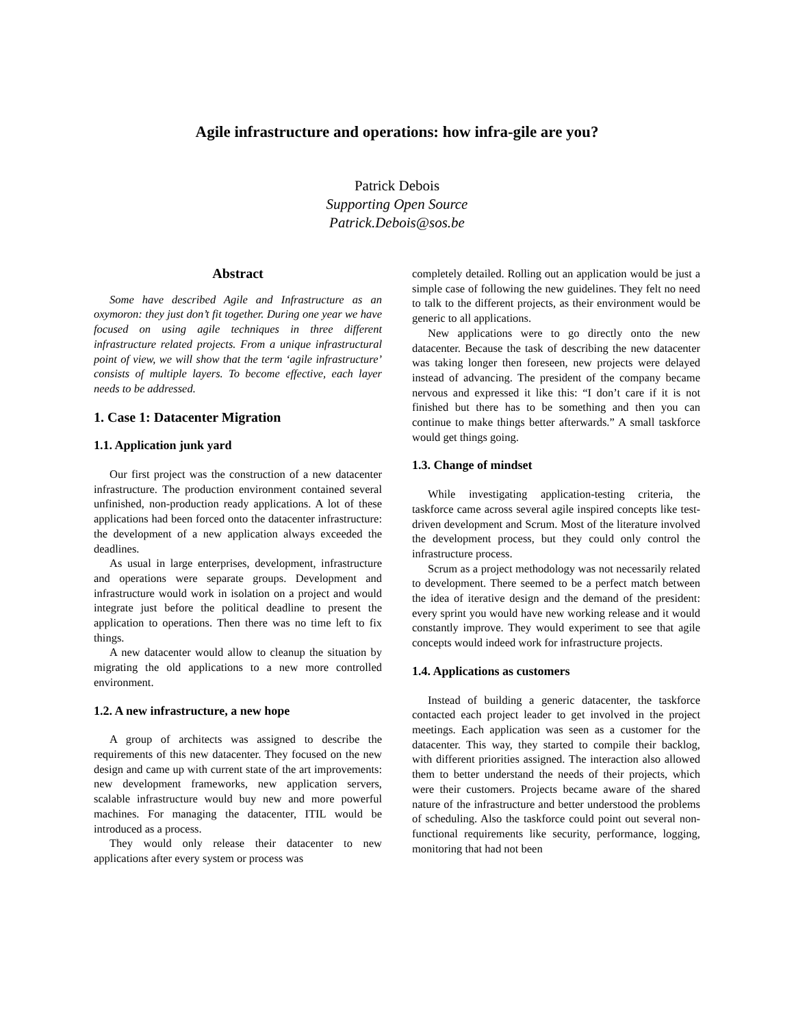Agile infrastructure and operations: how infra-gile are you?
Patrick Debois
Supporting Open Source
Patrick.Debois@sos.be
Abstract
Some have described Agile and Infrastructure as an oxymoron: they just don’t fit together. During one year we have focused on using agile techniques in three different infrastructure related projects. From a unique infrastructural point of view, we will show that the term ‘agile infrastructure’ consists of multiple layers. To become effective, each layer needs to be addressed.
1. Case 1: Datacenter Migration
1.1. Application junk yard
Our first project was the construction of a new datacenter infrastructure. The production environment contained several unfinished, non-production ready applications. A lot of these applications had been forced onto the datacenter infrastructure: the development of a new application always exceeded the deadlines.
As usual in large enterprises, development, infrastructure and operations were separate groups. Development and infrastructure would work in isolation on a project and would integrate just before the political deadline to present the application to operations. Then there was no time left to fix things.
A new datacenter would allow to cleanup the situation by migrating the old applications to a new more controlled environment.
1.2. A new infrastructure, a new hope
A group of architects was assigned to describe the requirements of this new datacenter. They focused on the new design and came up with current state of the art improvements: new development frameworks, new application servers, scalable infrastructure would buy new and more powerful machines. For managing the datacenter, ITIL would be introduced as a process.
They would only release their datacenter to new applications after every system or process was
completely detailed. Rolling out an application would be just a simple case of following the new guidelines. They felt no need to talk to the different projects, as their environment would be generic to all applications.
New applications were to go directly onto the new datacenter. Because the task of describing the new datacenter was taking longer then foreseen, new projects were delayed instead of advancing. The president of the company became nervous and expressed it like this: “I don’t care if it is not finished but there has to be something and then you can continue to make things better afterwards.” A small taskforce would get things going.
1.3. Change of mindset
While investigating application-testing criteria, the taskforce came across several agile inspired concepts like test-driven development and Scrum. Most of the literature involved the development process, but they could only control the infrastructure process.
Scrum as a project methodology was not necessarily related to development. There seemed to be a perfect match between the idea of iterative design and the demand of the president: every sprint you would have new working release and it would constantly improve. They would experiment to see that agile concepts would indeed work for infrastructure projects.
1.4. Applications as customers
Instead of building a generic datacenter, the taskforce contacted each project leader to get involved in the project meetings. Each application was seen as a customer for the datacenter. This way, they started to compile their backlog, with different priorities assigned. The interaction also allowed them to better understand the needs of their projects, which were their customers. Projects became aware of the shared nature of the infrastructure and better understood the problems of scheduling. Also the taskforce could point out several non-functional requirements like security, performance, logging, monitoring that had not been